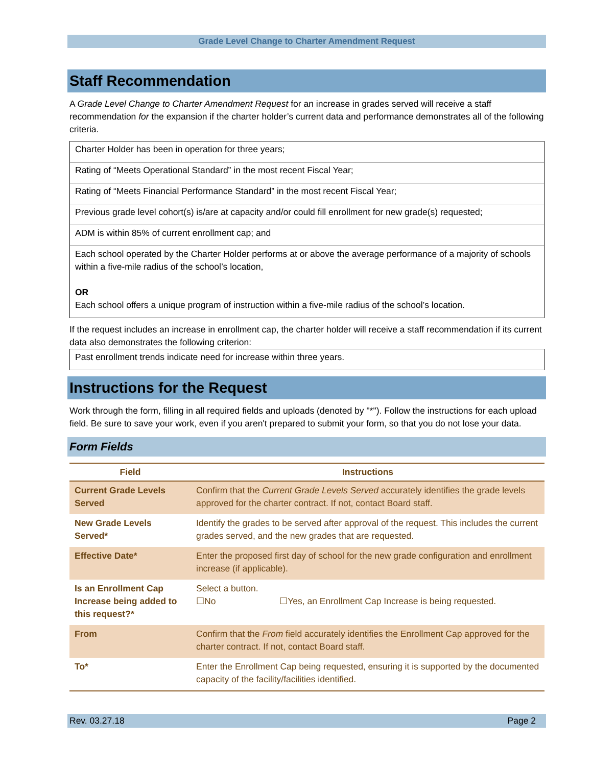Grade Level Change to Charter Amendment Request
Staff Recommendation
A Grade Level Change to Charter Amendment Request for an increase in grades served will receive a staff recommendation for the expansion if the charter holder’s current data and performance demonstrates all of the following criteria.
| Charter Holder has been in operation for three years; |
| Rating of “Meets Operational Standard” in the most recent Fiscal Year; |
| Rating of “Meets Financial Performance Standard” in the most recent Fiscal Year; |
| Previous grade level cohort(s) is/are at capacity and/or could fill enrollment for new grade(s) requested; |
| ADM is within 85% of current enrollment cap; and |
| Each school operated by the Charter Holder performs at or above the average performance of a majority of schools within a five-mile radius of the school’s location, OR Each school offers a unique program of instruction within a five-mile radius of the school’s location. |
If the request includes an increase in enrollment cap, the charter holder will receive a staff recommendation if its current data also demonstrates the following criterion:
| Past enrollment trends indicate need for increase within three years. |
Instructions for the Request
Work through the form, filling in all required fields and uploads (denoted by "*"). Follow the instructions for each upload field. Be sure to save your work, even if you aren't prepared to submit your form, so that you do not lose your data.
Form Fields
| Field | Instructions |
| --- | --- |
| Current Grade Levels Served | Confirm that the Current Grade Levels Served accurately identifies the grade levels approved for the charter contract. If not, contact Board staff. |
| New Grade Levels Served* | Identify the grades to be served after approval of the request. This includes the current grades served, and the new grades that are requested. |
| Effective Date* | Enter the proposed first day of school for the new grade configuration and enrollment increase (if applicable). |
| Is an Enrollment Cap Increase being added to this request?* | Select a button. ☐No ☐Yes, an Enrollment Cap Increase is being requested. |
| From | Confirm that the From field accurately identifies the Enrollment Cap approved for the charter contract. If not, contact Board staff. |
| To* | Enter the Enrollment Cap being requested, ensuring it is supported by the documented capacity of the facility/facilities identified. |
Rev. 03.27.18 Page 2